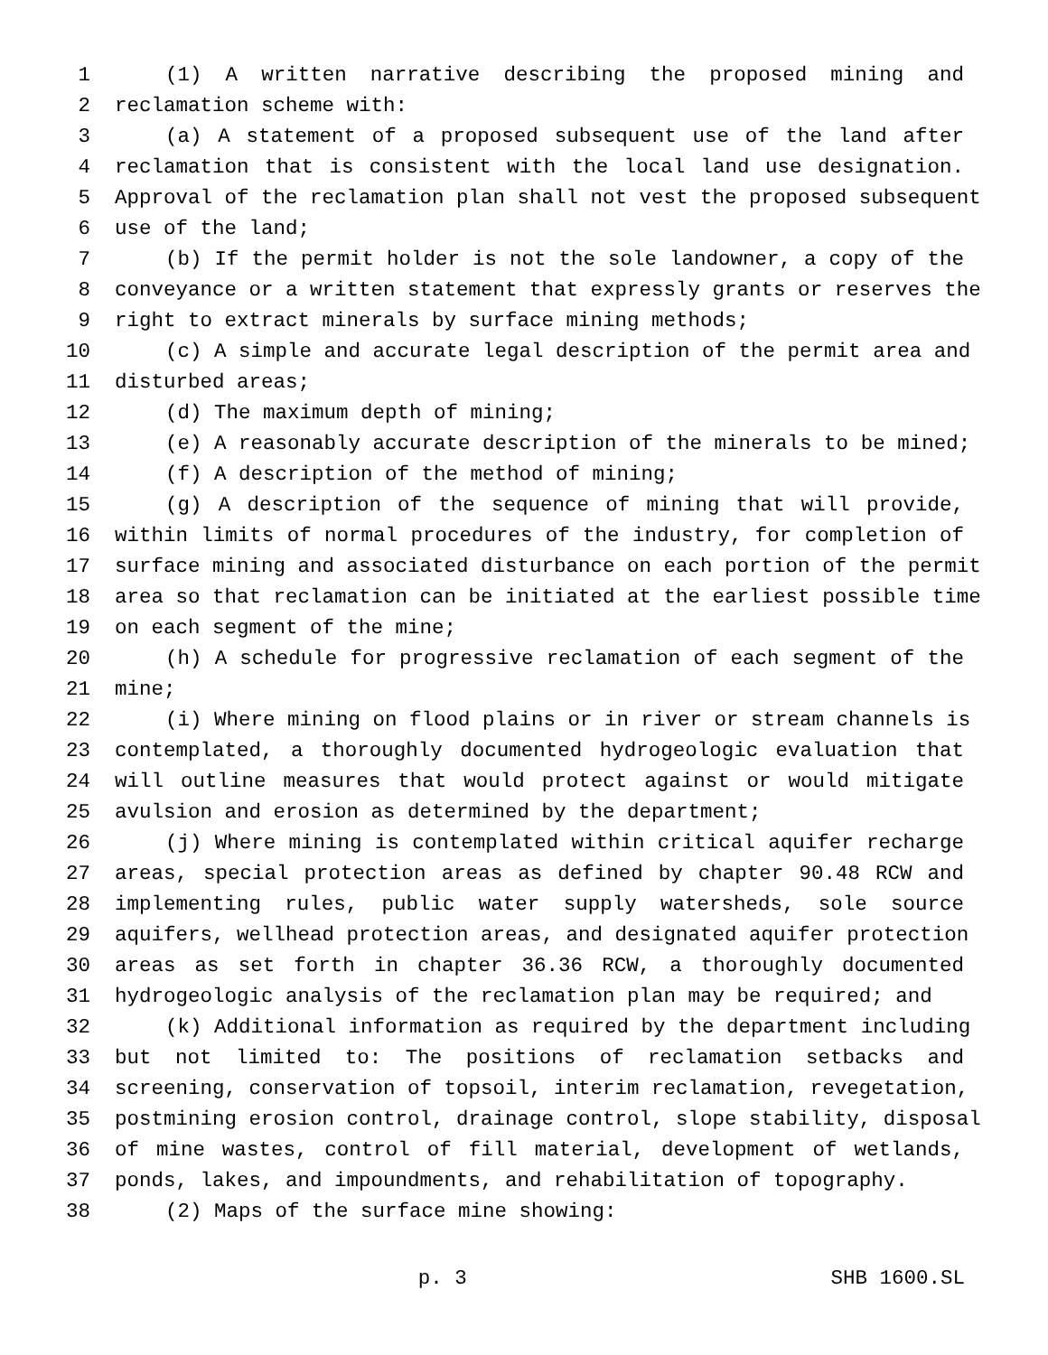1 (1) A written narrative describing the proposed mining and
2 reclamation scheme with:
3 (a) A statement of a proposed subsequent use of the land after
4 reclamation that is consistent with the local land use designation.
5 Approval of the reclamation plan shall not vest the proposed subsequent
6 use of the land;
7 (b) If the permit holder is not the sole landowner, a copy of the
8 conveyance or a written statement that expressly grants or reserves the
9 right to extract minerals by surface mining methods;
10 (c) A simple and accurate legal description of the permit area and
11 disturbed areas;
12 (d) The maximum depth of mining;
13 (e) A reasonably accurate description of the minerals to be mined;
14 (f) A description of the method of mining;
15 (g) A description of the sequence of mining that will provide,
16 within limits of normal procedures of the industry, for completion of
17 surface mining and associated disturbance on each portion of the permit
18 area so that reclamation can be initiated at the earliest possible time
19 on each segment of the mine;
20 (h) A schedule for progressive reclamation of each segment of the
21 mine;
22 (i) Where mining on flood plains or in river or stream channels is
23 contemplated, a thoroughly documented hydrogeologic evaluation that
24 will outline measures that would protect against or would mitigate
25 avulsion and erosion as determined by the department;
26 (j) Where mining is contemplated within critical aquifer recharge
27 areas, special protection areas as defined by chapter 90.48 RCW and
28 implementing rules, public water supply watersheds, sole source
29 aquifers, wellhead protection areas, and designated aquifer protection
30 areas as set forth in chapter 36.36 RCW, a thoroughly documented
31 hydrogeologic analysis of the reclamation plan may be required; and
32 (k) Additional information as required by the department including
33 but not limited to: The positions of reclamation setbacks and
34 screening, conservation of topsoil, interim reclamation, revegetation,
35 postmining erosion control, drainage control, slope stability, disposal
36 of mine wastes, control of fill material, development of wetlands,
37 ponds, lakes, and impoundments, and rehabilitation of topography.
38 (2) Maps of the surface mine showing:
p. 3 SHB 1600.SL